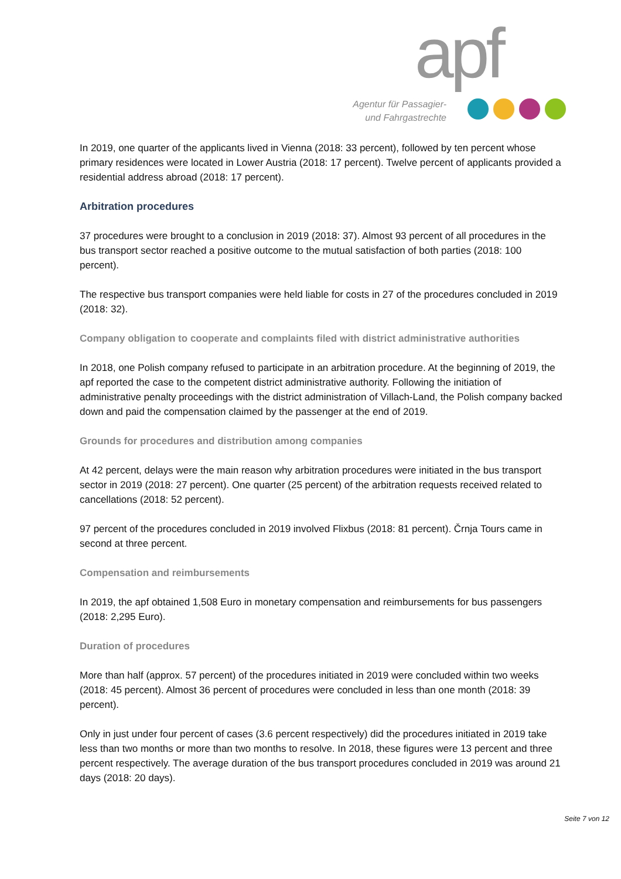apf
Agentur für Passagier-
und Fahrgastrechte
In 2019, one quarter of the applicants lived in Vienna (2018: 33 percent), followed by ten percent whose primary residences were located in Lower Austria (2018: 17 percent). Twelve percent of applicants provided a residential address abroad (2018: 17 percent).
Arbitration procedures
37 procedures were brought to a conclusion in 2019 (2018: 37). Almost 93 percent of all procedures in the bus transport sector reached a positive outcome to the mutual satisfaction of both parties (2018: 100 percent).
The respective bus transport companies were held liable for costs in 27 of the procedures concluded in 2019 (2018: 32).
Company obligation to cooperate and complaints filed with district administrative authorities
In 2018, one Polish company refused to participate in an arbitration procedure. At the beginning of 2019, the apf reported the case to the competent district administrative authority. Following the initiation of administrative penalty proceedings with the district administration of Villach-Land, the Polish company backed down and paid the compensation claimed by the passenger at the end of 2019.
Grounds for procedures and distribution among companies
At 42 percent, delays were the main reason why arbitration procedures were initiated in the bus transport sector in 2019 (2018: 27 percent). One quarter (25 percent) of the arbitration requests received related to cancellations (2018: 52 percent).
97 percent of the procedures concluded in 2019 involved Flixbus (2018: 81 percent). Črnja Tours came in second at three percent.
Compensation and reimbursements
In 2019, the apf obtained 1,508 Euro in monetary compensation and reimbursements for bus passengers (2018: 2,295 Euro).
Duration of procedures
More than half (approx. 57 percent) of the procedures initiated in 2019 were concluded within two weeks (2018: 45 percent). Almost 36 percent of procedures were concluded in less than one month (2018: 39 percent).
Only in just under four percent of cases (3.6 percent respectively) did the procedures initiated in 2019 take less than two months or more than two months to resolve. In 2018, these figures were 13 percent and three percent respectively. The average duration of the bus transport procedures concluded in 2019 was around 21 days (2018: 20 days).
Seite 7 von 12